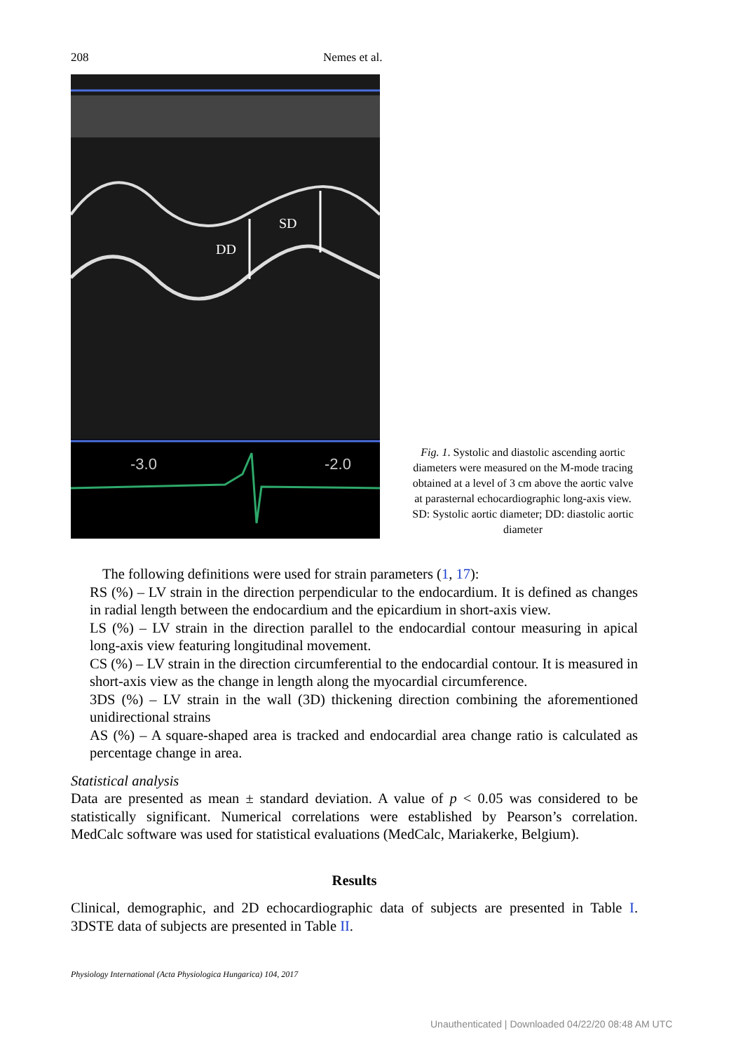208 Nemes et al.
SD
DD
-3.0
-2.0
Fig. 1. Systolic and diastolic ascending aortic diameters were measured on the M-mode tracing obtained at a level of 3 cm above the aortic valve at parasternal echocardiographic long-axis view. SD: Systolic aortic diameter; DD: diastolic aortic diameter
The following definitions were used for strain parameters (1, 17):
RS (%) – LV strain in the direction perpendicular to the endocardium. It is defined as changes in radial length between the endocardium and the epicardium in short-axis view.
LS (%) – LV strain in the direction parallel to the endocardial contour measuring in apical long-axis view featuring longitudinal movement.
CS (%) – LV strain in the direction circumferential to the endocardial contour. It is measured in short-axis view as the change in length along the myocardial circumference.
3DS (%) – LV strain in the wall (3D) thickening direction combining the aforementioned unidirectional strains
AS (%) – A square-shaped area is tracked and endocardial area change ratio is calculated as percentage change in area.
Statistical analysis
Data are presented as mean ± standard deviation. A value of p < 0.05 was considered to be statistically significant. Numerical correlations were established by Pearson’s correlation. MedCalc software was used for statistical evaluations (MedCalc, Mariakerke, Belgium).
Results
Clinical, demographic, and 2D echocardiographic data of subjects are presented in Table I. 3DSTE data of subjects are presented in Table II.
Physiology International (Acta Physiologica Hungarica) 104, 2017
Unauthenticated | Downloaded 04/22/20 08:48 AM UTC